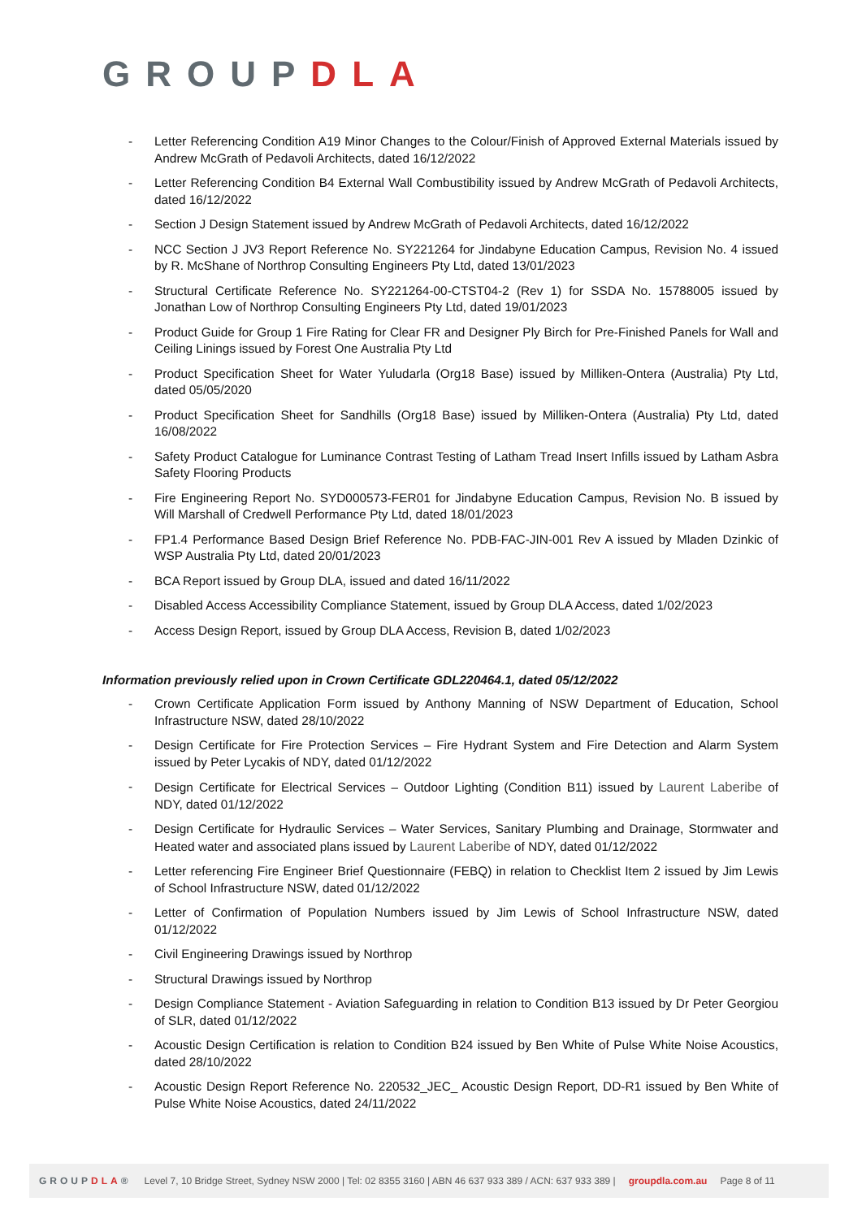GROUPDLA
- Letter Referencing Condition A19 Minor Changes to the Colour/Finish of Approved External Materials issued by Andrew McGrath of Pedavoli Architects, dated 16/12/2022
- Letter Referencing Condition B4 External Wall Combustibility issued by Andrew McGrath of Pedavoli Architects, dated 16/12/2022
- Section J Design Statement issued by Andrew McGrath of Pedavoli Architects, dated 16/12/2022
- NCC Section J JV3 Report Reference No. SY221264 for Jindabyne Education Campus, Revision No. 4 issued by R. McShane of Northrop Consulting Engineers Pty Ltd, dated 13/01/2023
- Structural Certificate Reference No. SY221264-00-CTST04-2 (Rev 1) for SSDA No. 15788005 issued by Jonathan Low of Northrop Consulting Engineers Pty Ltd, dated 19/01/2023
- Product Guide for Group 1 Fire Rating for Clear FR and Designer Ply Birch for Pre-Finished Panels for Wall and Ceiling Linings issued by Forest One Australia Pty Ltd
- Product Specification Sheet for Water Yuludarla (Org18 Base) issued by Milliken-Ontera (Australia) Pty Ltd, dated 05/05/2020
- Product Specification Sheet for Sandhills (Org18 Base) issued by Milliken-Ontera (Australia) Pty Ltd, dated 16/08/2022
- Safety Product Catalogue for Luminance Contrast Testing of Latham Tread Insert Infills issued by Latham Asbra Safety Flooring Products
- Fire Engineering Report No. SYD000573-FER01 for Jindabyne Education Campus, Revision No. B issued by Will Marshall of Credwell Performance Pty Ltd, dated 18/01/2023
- FP1.4 Performance Based Design Brief Reference No. PDB-FAC-JIN-001 Rev A issued by Mladen Dzinkic of WSP Australia Pty Ltd, dated 20/01/2023
- BCA Report issued by Group DLA, issued and dated 16/11/2022
- Disabled Access Accessibility Compliance Statement, issued by Group DLA Access, dated 1/02/2023
- Access Design Report, issued by Group DLA Access, Revision B, dated 1/02/2023
Information previously relied upon in Crown Certificate GDL220464.1, dated 05/12/2022
- Crown Certificate Application Form issued by Anthony Manning of NSW Department of Education, School Infrastructure NSW, dated 28/10/2022
- Design Certificate for Fire Protection Services – Fire Hydrant System and Fire Detection and Alarm System issued by Peter Lycakis of NDY, dated 01/12/2022
- Design Certificate for Electrical Services – Outdoor Lighting (Condition B11) issued by Laurent Laberibe of NDY, dated 01/12/2022
- Design Certificate for Hydraulic Services – Water Services, Sanitary Plumbing and Drainage, Stormwater and Heated water and associated plans issued by Laurent Laberibe of NDY, dated 01/12/2022
- Letter referencing Fire Engineer Brief Questionnaire (FEBQ) in relation to Checklist Item 2 issued by Jim Lewis of School Infrastructure NSW, dated 01/12/2022
- Letter of Confirmation of Population Numbers issued by Jim Lewis of School Infrastructure NSW, dated 01/12/2022
- Civil Engineering Drawings issued by Northrop
- Structural Drawings issued by Northrop
- Design Compliance Statement - Aviation Safeguarding in relation to Condition B13 issued by Dr Peter Georgiou of SLR, dated 01/12/2022
- Acoustic Design Certification is relation to Condition B24 issued by Ben White of Pulse White Noise Acoustics, dated 28/10/2022
- Acoustic Design Report Reference No. 220532_JEC_ Acoustic Design Report, DD-R1 issued by Ben White of Pulse White Noise Acoustics, dated 24/11/2022
GROUPDLA® Level 7, 10 Bridge Street, Sydney NSW 2000 | Tel: 02 8355 3160 | ABN 46 637 933 389 / ACN: 637 933 389 | groupdla.com.au Page 8 of 11